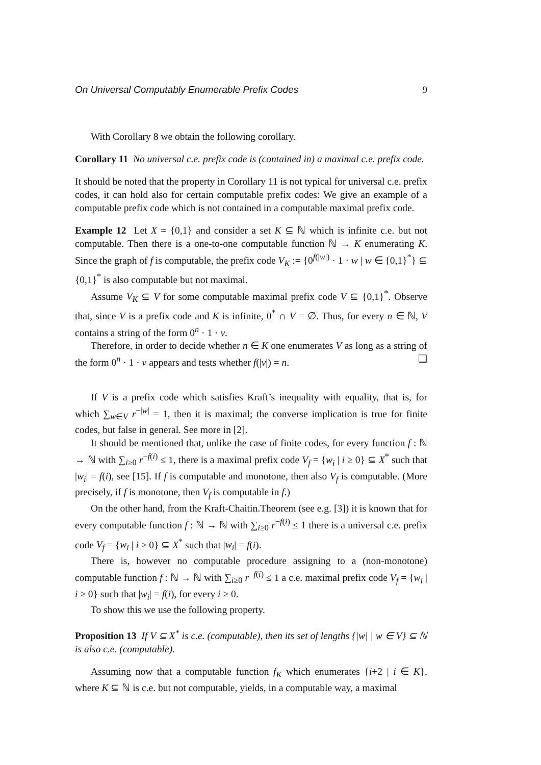On Universal Computably Enumerable Prefix Codes 9
With Corollary 8 we obtain the following corollary.
Corollary 11 No universal c.e. prefix code is (contained in) a maximal c.e. prefix code.
It should be noted that the property in Corollary 11 is not typical for universal c.e. prefix codes, it can hold also for certain computable prefix codes: We give an example of a computable prefix code which is not contained in a computable maximal prefix code.
Example 12 Let X = {0,1} and consider a set K ⊆ ℕ which is infinite c.e. but not computable. Then there is a one-to-one computable function ℕ → K enumerating K. Since the graph of f is computable, the prefix code V<sub>K</sub> := {0<sup>f(|w|)</sup> · 1 · w | w ∈ {0,1}<sup>*</sup>} ⊆ {0,1}<sup>*</sup> is also computable but not maximal.
Assume V<sub>K</sub> ⊆ V for some computable maximal prefix code V ⊆ {0,1}<sup>*</sup>. Observe that, since V is a prefix code and K is infinite, 0<sup>*</sup> ∩ V = ∅. Thus, for every n ∈ ℕ, V contains a string of the form 0<sup>n</sup> · 1 · v.
Therefore, in order to decide whether n ∈ K one enumerates V as long as a string of the form 0<sup>n</sup> · 1 · v appears and tests whether f(|v|) = n. ❏
If V is a prefix code which satisfies Kraft’s inequality with equality, that is, for which ∑<sub>w∈V</sub> r<sup>−|w|</sup> = 1, then it is maximal; the converse implication is true for finite codes, but false in general. See more in [2].
It should be mentioned that, unlike the case of finite codes, for every function f : ℕ → ℕ with ∑<sub>i≥0</sub> r<sup>−f(i)</sup> ≤ 1, there is a maximal prefix code V<sub>f</sub> = {w<sub>i</sub> | i ≥ 0} ⊆ X<sup>*</sup> such that |w<sub>i</sub>| = f(i), see [15]. If f is computable and monotone, then also V<sub>f</sub> is computable. (More precisely, if f is monotone, then V<sub>f</sub> is computable in f.)
On the other hand, from the Kraft-Chaitin.Theorem (see e.g. [3]) it is known that for every computable function f : ℕ → ℕ with ∑<sub>i≥0</sub> r<sup>−f(i)</sup> ≤ 1 there is a universal c.e. prefix code V<sub>f</sub> = {w<sub>i</sub> | i ≥ 0} ⊆ X<sup>*</sup> such that |w<sub>i</sub>| = f(i).
There is, however no computable procedure assigning to a (non-monotone) computable function f : ℕ → ℕ with ∑<sub>i≥0</sub> r<sup>−f(i)</sup> ≤ 1 a c.e. maximal prefix code V<sub>f</sub> = {w<sub>i</sub> | i ≥ 0} such that |w<sub>i</sub>| = f(i), for every i ≥ 0.
To show this we use the following property.
Proposition 13 If V ⊆ X<sup>*</sup> is c.e. (computable), then its set of lengths {|w| | w ∈ V} ⊆ ℕ is also c.e. (computable).
Assuming now that a computable function f<sub>K</sub> which enumerates {i+2 | i ∈ K}, where K ⊆ ℕ is c.e. but not computable, yields, in a computable way, a maximal